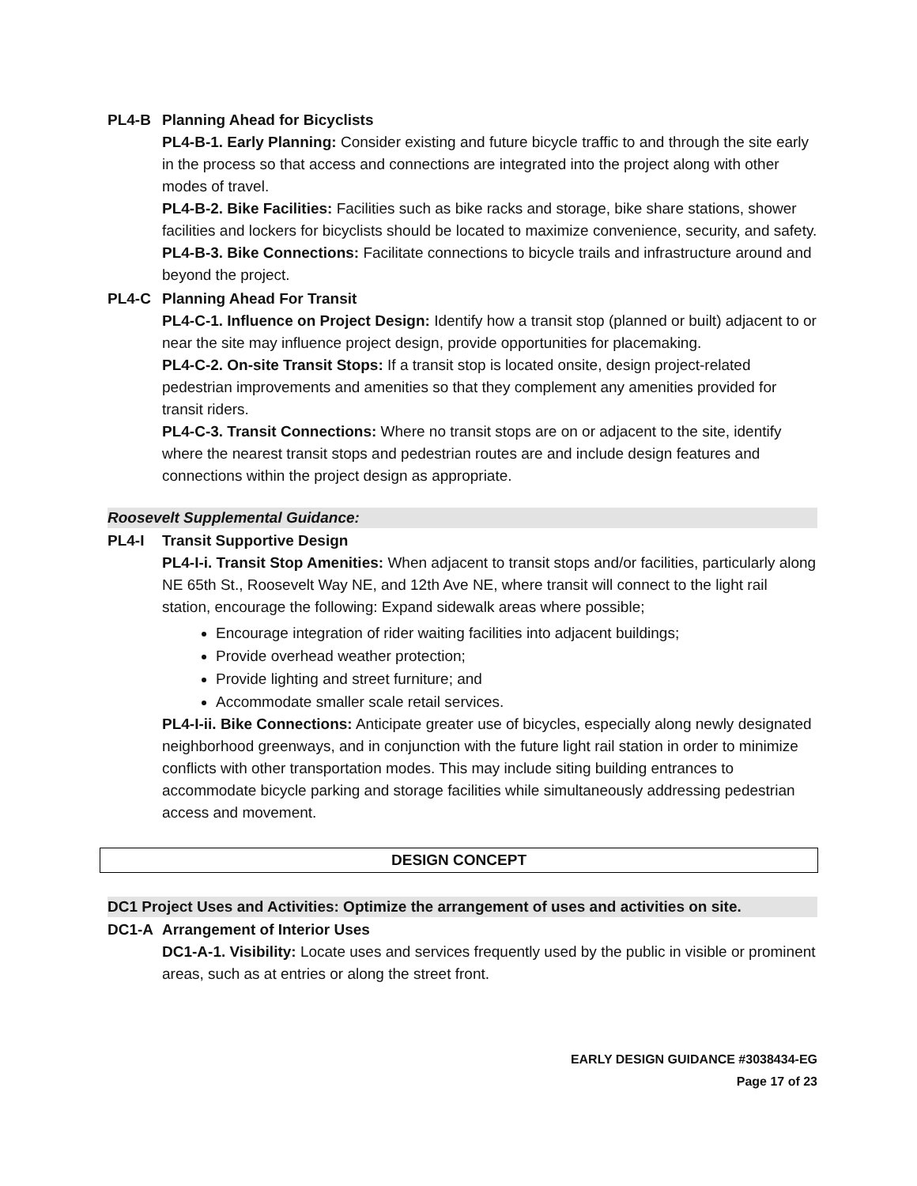PL4-B Planning Ahead for Bicyclists
PL4-B-1. Early Planning: Consider existing and future bicycle traffic to and through the site early in the process so that access and connections are integrated into the project along with other modes of travel.
PL4-B-2. Bike Facilities: Facilities such as bike racks and storage, bike share stations, shower facilities and lockers for bicyclists should be located to maximize convenience, security, and safety.
PL4-B-3. Bike Connections: Facilitate connections to bicycle trails and infrastructure around and beyond the project.
PL4-C Planning Ahead For Transit
PL4-C-1. Influence on Project Design: Identify how a transit stop (planned or built) adjacent to or near the site may influence project design, provide opportunities for placemaking.
PL4-C-2. On-site Transit Stops: If a transit stop is located onsite, design project-related pedestrian improvements and amenities so that they complement any amenities provided for transit riders.
PL4-C-3. Transit Connections: Where no transit stops are on or adjacent to the site, identify where the nearest transit stops and pedestrian routes are and include design features and connections within the project design as appropriate.
Roosevelt Supplemental Guidance:
PL4-I Transit Supportive Design
PL4-I-i. Transit Stop Amenities: When adjacent to transit stops and/or facilities, particularly along NE 65th St., Roosevelt Way NE, and 12th Ave NE, where transit will connect to the light rail station, encourage the following: Expand sidewalk areas where possible;
Encourage integration of rider waiting facilities into adjacent buildings;
Provide overhead weather protection;
Provide lighting and street furniture; and
Accommodate smaller scale retail services.
PL4-I-ii. Bike Connections: Anticipate greater use of bicycles, especially along newly designated neighborhood greenways, and in conjunction with the future light rail station in order to minimize conflicts with other transportation modes. This may include siting building entrances to accommodate bicycle parking and storage facilities while simultaneously addressing pedestrian access and movement.
DESIGN CONCEPT
DC1 Project Uses and Activities: Optimize the arrangement of uses and activities on site.
DC1-A Arrangement of Interior Uses
DC1-A-1. Visibility: Locate uses and services frequently used by the public in visible or prominent areas, such as at entries or along the street front.
EARLY DESIGN GUIDANCE #3038434-EG
Page 17 of 23